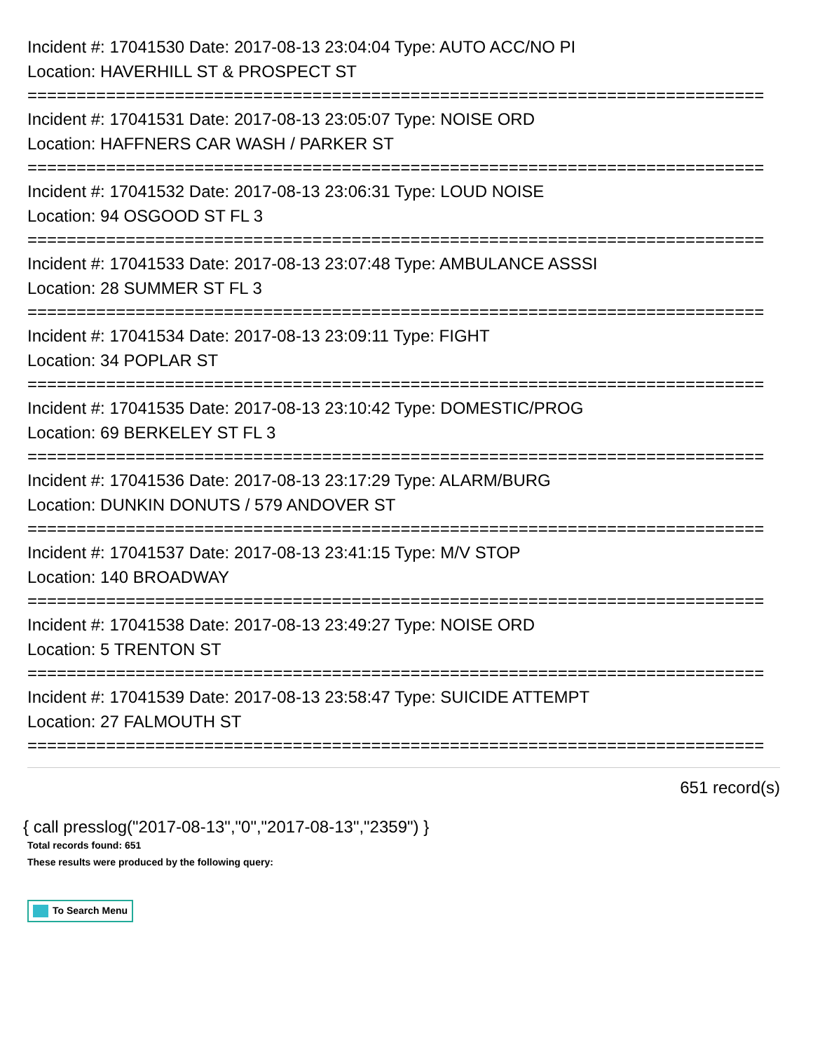Incident #: 17041530 Date: 2017-08-13 23:04:04 Type: AUTO ACC/NO PI
Location: HAVERHILL ST & PROSPECT ST
===========================================================================
Incident #: 17041531 Date: 2017-08-13 23:05:07 Type: NOISE ORD
Location: HAFFNERS CAR WASH / PARKER ST
===========================================================================
Incident #: 17041532 Date: 2017-08-13 23:06:31 Type: LOUD NOISE
Location: 94 OSGOOD ST FL 3
===========================================================================
Incident #: 17041533 Date: 2017-08-13 23:07:48 Type: AMBULANCE ASSSI
Location: 28 SUMMER ST FL 3
===========================================================================
Incident #: 17041534 Date: 2017-08-13 23:09:11 Type: FIGHT
Location: 34 POPLAR ST
===========================================================================
Incident #: 17041535 Date: 2017-08-13 23:10:42 Type: DOMESTIC/PROG
Location: 69 BERKELEY ST FL 3
===========================================================================
Incident #: 17041536 Date: 2017-08-13 23:17:29 Type: ALARM/BURG
Location: DUNKIN DONUTS / 579 ANDOVER ST
===========================================================================
Incident #: 17041537 Date: 2017-08-13 23:41:15 Type: M/V STOP
Location: 140 BROADWAY
===========================================================================
Incident #: 17041538 Date: 2017-08-13 23:49:27 Type: NOISE ORD
Location: 5 TRENTON ST
===========================================================================
Incident #: 17041539 Date: 2017-08-13 23:58:47 Type: SUICIDE ATTEMPT
Location: 27 FALMOUTH ST
===========================================================================
651 record(s)
{ call presslog("2017-08-13","0","2017-08-13","2359") }
Total records found: 651
These results were produced by the following query:
To Search Menu